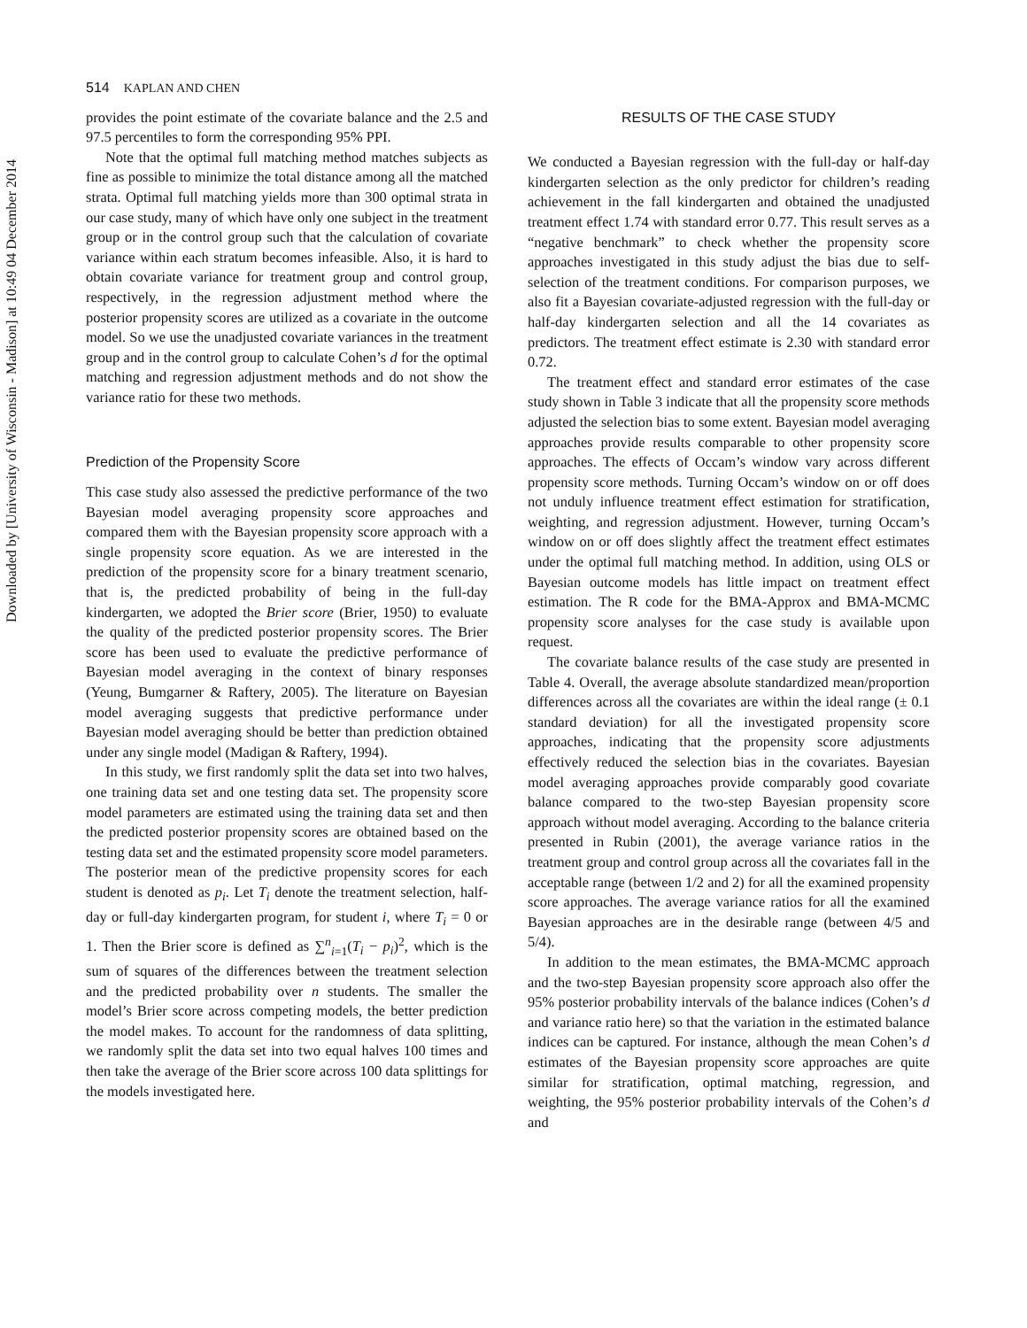Downloaded by [University of Wisconsin - Madison] at 10:49 04 December 2014
514 KAPLAN AND CHEN
provides the point estimate of the covariate balance and the 2.5 and 97.5 percentiles to form the corresponding 95% PPI.
Note that the optimal full matching method matches subjects as fine as possible to minimize the total distance among all the matched strata. Optimal full matching yields more than 300 optimal strata in our case study, many of which have only one subject in the treatment group or in the control group such that the calculation of covariate variance within each stratum becomes infeasible. Also, it is hard to obtain covariate variance for treatment group and control group, respectively, in the regression adjustment method where the posterior propensity scores are utilized as a covariate in the outcome model. So we use the unadjusted covariate variances in the treatment group and in the control group to calculate Cohen’s d for the optimal matching and regression adjustment methods and do not show the variance ratio for these two methods.
Prediction of the Propensity Score
This case study also assessed the predictive performance of the two Bayesian model averaging propensity score approaches and compared them with the Bayesian propensity score approach with a single propensity score equation. As we are interested in the prediction of the propensity score for a binary treatment scenario, that is, the predicted probability of being in the full-day kindergarten, we adopted the Brier score (Brier, 1950) to evaluate the quality of the predicted posterior propensity scores. The Brier score has been used to evaluate the predictive performance of Bayesian model averaging in the context of binary responses (Yeung, Bumgarner & Raftery, 2005). The literature on Bayesian model averaging suggests that predictive performance under Bayesian model averaging should be better than prediction obtained under any single model (Madigan & Raftery, 1994).
In this study, we first randomly split the data set into two halves, one training data set and one testing data set. The propensity score model parameters are estimated using the training data set and then the predicted posterior propensity scores are obtained based on the testing data set and the estimated propensity score model parameters. The posterior mean of the predictive propensity scores for each student is denoted as p<sub>i</sub>. Let T<sub>i</sub> denote the treatment selection, half-day or full-day kindergarten program, for student i, where T<sub>i</sub> = 0 or 1. Then the Brier score is defined as ∑<sup>n</sup><sub>i=1</sub>(T<sub>i</sub> − p<sub>i</sub>)<sup>2</sup>, which is the sum of squares of the differences between the treatment selection and the predicted probability over n students. The smaller the model’s Brier score across competing models, the better prediction the model makes. To account for the randomness of data splitting, we randomly split the data set into two equal halves 100 times and then take the average of the Brier score across 100 data splittings for the models investigated here.
RESULTS OF THE CASE STUDY
We conducted a Bayesian regression with the full-day or half-day kindergarten selection as the only predictor for children’s reading achievement in the fall kindergarten and obtained the unadjusted treatment effect 1.74 with standard error 0.77. This result serves as a “negative benchmark” to check whether the propensity score approaches investigated in this study adjust the bias due to self-selection of the treatment conditions. For comparison purposes, we also fit a Bayesian covariate-adjusted regression with the full-day or half-day kindergarten selection and all the 14 covariates as predictors. The treatment effect estimate is 2.30 with standard error 0.72.
The treatment effect and standard error estimates of the case study shown in Table 3 indicate that all the propensity score methods adjusted the selection bias to some extent. Bayesian model averaging approaches provide results comparable to other propensity score approaches. The effects of Occam’s window vary across different propensity score methods. Turning Occam’s window on or off does not unduly influence treatment effect estimation for stratification, weighting, and regression adjustment. However, turning Occam’s window on or off does slightly affect the treatment effect estimates under the optimal full matching method. In addition, using OLS or Bayesian outcome models has little impact on treatment effect estimation. The R code for the BMA-Approx and BMA-MCMC propensity score analyses for the case study is available upon request.
The covariate balance results of the case study are presented in Table 4. Overall, the average absolute standardized mean/proportion differences across all the covariates are within the ideal range (± 0.1 standard deviation) for all the investigated propensity score approaches, indicating that the propensity score adjustments effectively reduced the selection bias in the covariates. Bayesian model averaging approaches provide comparably good covariate balance compared to the two-step Bayesian propensity score approach without model averaging. According to the balance criteria presented in Rubin (2001), the average variance ratios in the treatment group and control group across all the covariates fall in the acceptable range (between 1/2 and 2) for all the examined propensity score approaches. The average variance ratios for all the examined Bayesian approaches are in the desirable range (between 4/5 and 5/4).
In addition to the mean estimates, the BMA-MCMC approach and the two-step Bayesian propensity score approach also offer the 95% posterior probability intervals of the balance indices (Cohen’s d and variance ratio here) so that the variation in the estimated balance indices can be captured. For instance, although the mean Cohen’s d estimates of the Bayesian propensity score approaches are quite similar for stratification, optimal matching, regression, and weighting, the 95% posterior probability intervals of the Cohen’s d and